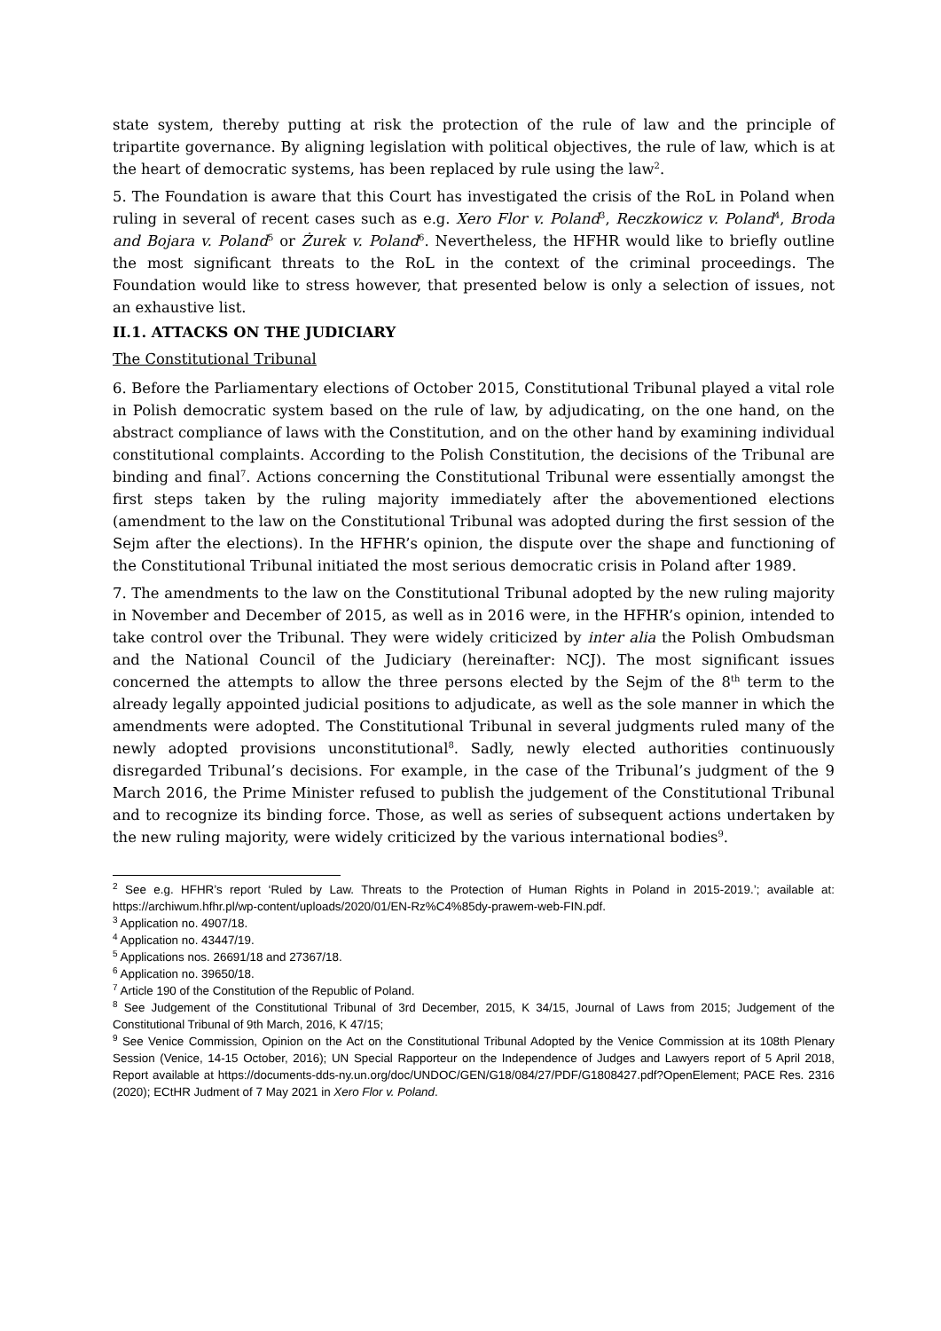state system, thereby putting at risk the protection of the rule of law and the principle of tripartite governance. By aligning legislation with political objectives, the rule of law, which is at the heart of democratic systems, has been replaced by rule using the law<sup>2</sup>.
5. The Foundation is aware that this Court has investigated the crisis of the RoL in Poland when ruling in several of recent cases such as e.g. Xero Flor v. Poland<sup>3</sup>, Reczkowicz v. Poland<sup>4</sup>, Broda and Bojara v. Poland<sup>5</sup> or Żurek v. Poland<sup>6</sup>. Nevertheless, the HFHR would like to briefly outline the most significant threats to the RoL in the context of the criminal proceedings. The Foundation would like to stress however, that presented below is only a selection of issues, not an exhaustive list.
II.1. ATTACKS ON THE JUDICIARY
The Constitutional Tribunal
6. Before the Parliamentary elections of October 2015, Constitutional Tribunal played a vital role in Polish democratic system based on the rule of law, by adjudicating, on the one hand, on the abstract compliance of laws with the Constitution, and on the other hand by examining individual constitutional complaints. According to the Polish Constitution, the decisions of the Tribunal are binding and final<sup>7</sup>. Actions concerning the Constitutional Tribunal were essentially amongst the first steps taken by the ruling majority immediately after the abovementioned elections (amendment to the law on the Constitutional Tribunal was adopted during the first session of the Sejm after the elections). In the HFHR’s opinion, the dispute over the shape and functioning of the Constitutional Tribunal initiated the most serious democratic crisis in Poland after 1989.
7. The amendments to the law on the Constitutional Tribunal adopted by the new ruling majority in November and December of 2015, as well as in 2016 were, in the HFHR’s opinion, intended to take control over the Tribunal. They were widely criticized by inter alia the Polish Ombudsman and the National Council of the Judiciary (hereinafter: NCJ). The most significant issues concerned the attempts to allow the three persons elected by the Sejm of the 8<sup>th</sup> term to the already legally appointed judicial positions to adjudicate, as well as the sole manner in which the amendments were adopted. The Constitutional Tribunal in several judgments ruled many of the newly adopted provisions unconstitutional<sup>8</sup>. Sadly, newly elected authorities continuously disregarded Tribunal’s decisions. For example, in the case of the Tribunal’s judgment of the 9 March 2016, the Prime Minister refused to publish the judgement of the Constitutional Tribunal and to recognize its binding force. Those, as well as series of subsequent actions undertaken by the new ruling majority, were widely criticized by the various international bodies<sup>9</sup>.
<sup>2</sup> See e.g. HFHR’s report ‘Ruled by Law. Threats to the Protection of Human Rights in Poland in 2015-2019.’; available at: https://archiwum.hfhr.pl/wp-content/uploads/2020/01/EN-Rz%C4%85dy-prawem-web-FIN.pdf.
<sup>3</sup> Application no. 4907/18.
<sup>4</sup> Application no. 43447/19.
<sup>5</sup> Applications nos. 26691/18 and 27367/18.
<sup>6</sup> Application no. 39650/18.
<sup>7</sup> Article 190 of the Constitution of the Republic of Poland.
<sup>8</sup> See Judgement of the Constitutional Tribunal of 3rd December, 2015, K 34/15, Journal of Laws from 2015; Judgement of the Constitutional Tribunal of 9th March, 2016, K 47/15;
<sup>9</sup> See Venice Commission, Opinion on the Act on the Constitutional Tribunal Adopted by the Venice Commission at its 108th Plenary Session (Venice, 14-15 October, 2016); UN Special Rapporteur on the Independence of Judges and Lawyers report of 5 April 2018, Report available at https://documents-dds-ny.un.org/doc/UNDOC/GEN/G18/084/27/PDF/G1808427.pdf?OpenElement; PACE Res. 2316 (2020); ECtHR Judment of 7 May 2021 in Xero Flor v. Poland.